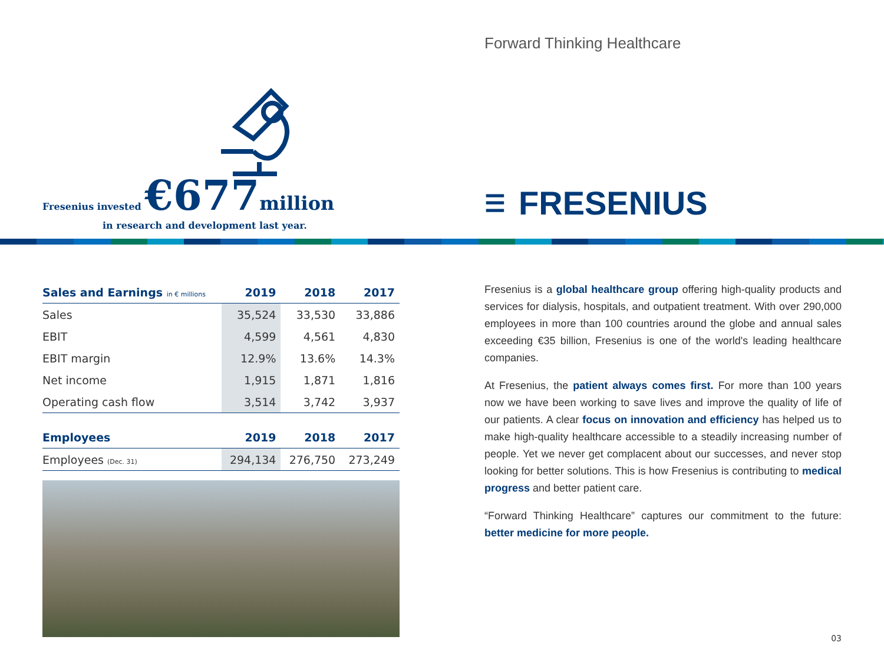Fresenius invested €677 million
in research and development last year.
Forward Thinking Healthcare
☰ FRESENIUS
| Sales and Earnings in € millions | 2019 | 2018 | 2017 |
| --- | --- | --- | --- |
| Sales | 35,524 | 33,530 | 33,886 |
| EBIT | 4,599 | 4,561 | 4,830 |
| EBIT margin | 12.9% | 13.6% | 14.3% |
| Net income | 1,915 | 1,871 | 1,816 |
| Operating cash flow | 3,514 | 3,742 | 3,937 |
| Employees | 2019 | 2018 | 2017 |
| Employees (Dec. 31) | 294,134 | 276,750 | 273,249 |
Fresenius is a global healthcare group offering high-quality products and services for dialysis, hospitals, and outpatient treatment. With over 290,000 employees in more than 100 countries around the globe and annual sales exceeding €35 billion, Fresenius is one of the world's leading healthcare companies.
At Fresenius, the patient always comes first. For more than 100 years now we have been working to save lives and improve the quality of life of our patients. A clear focus on innovation and efficiency has helped us to make high-quality healthcare accessible to a steadily increasing number of people. Yet we never get complacent about our successes, and never stop looking for better solutions. This is how Fresenius is contributing to medical progress and better patient care.
“Forward Thinking Healthcare” captures our commitment to the future: better medicine for more people.
03